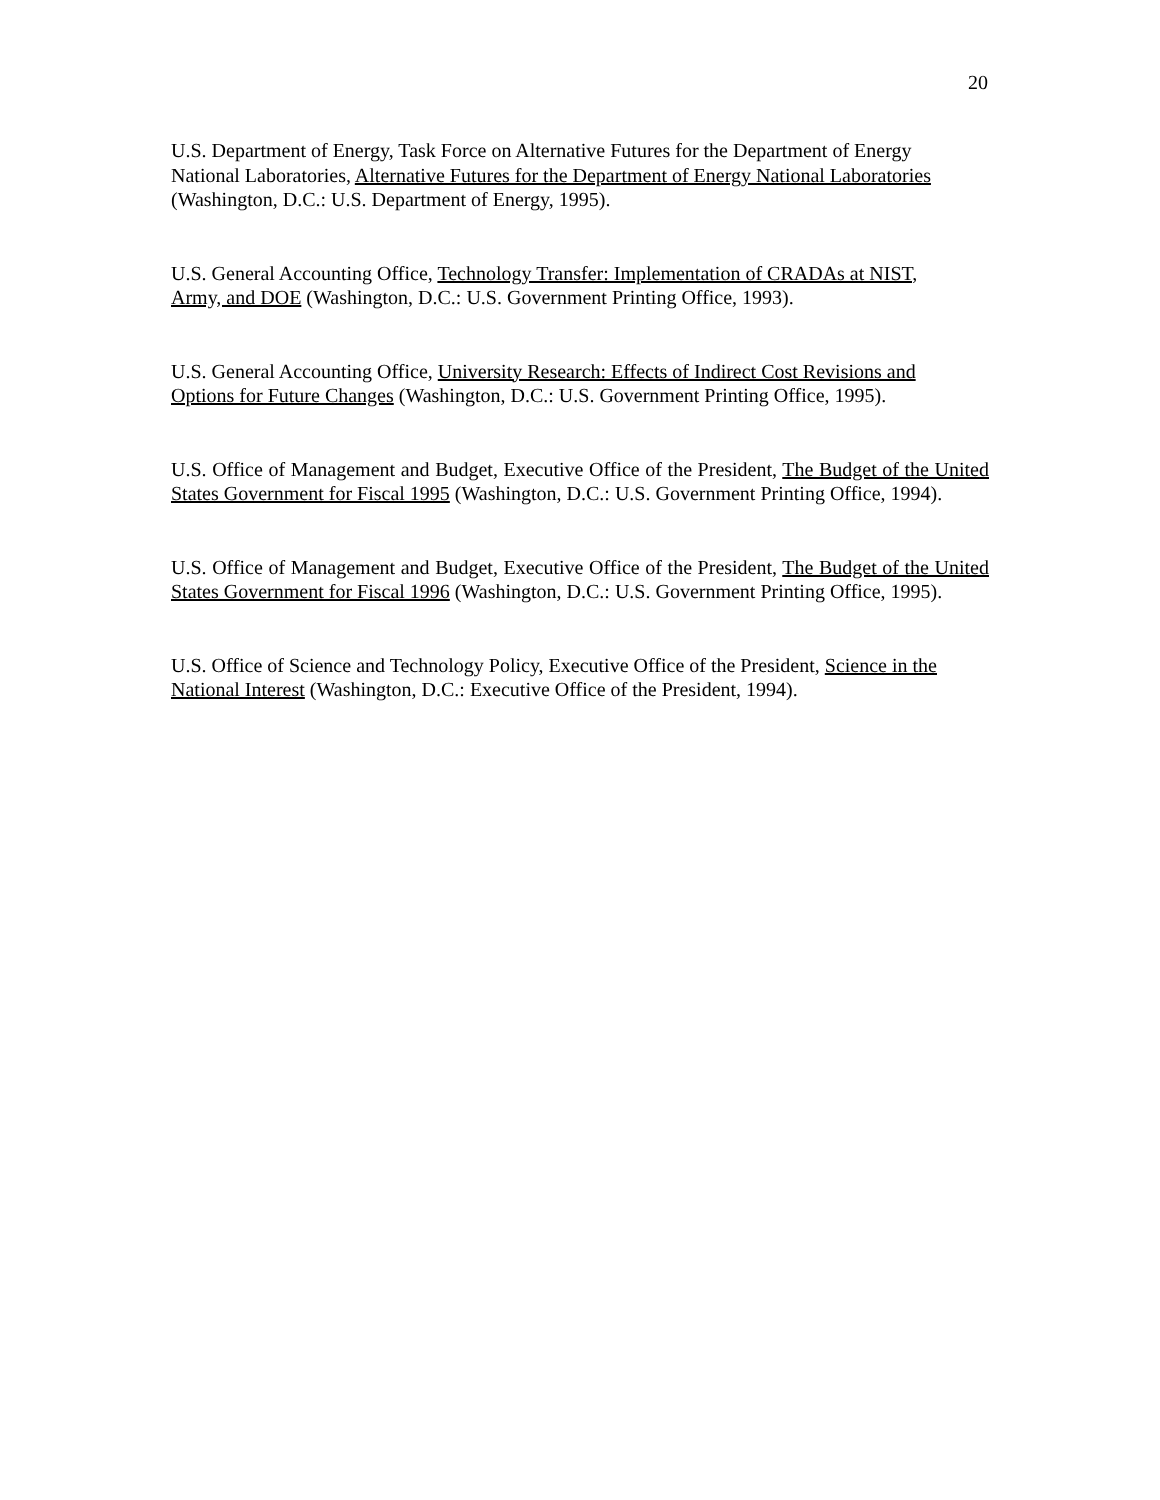20
U.S. Department of Energy, Task Force on Alternative Futures for the Department of Energy
National Laboratories, Alternative Futures for the Department of Energy National Laboratories
(Washington, D.C.: U.S. Department of Energy, 1995).
U.S. General Accounting Office, Technology Transfer: Implementation of CRADAs at NIST,
Army, and DOE (Washington, D.C.: U.S. Government Printing Office, 1993).
U.S. General Accounting Office, University Research: Effects of Indirect Cost Revisions and
Options for Future Changes (Washington, D.C.: U.S. Government Printing Office, 1995).
U.S. Office of Management and Budget, Executive Office of the President, The Budget of the United States Government for Fiscal 1995 (Washington, D.C.: U.S. Government Printing Office, 1994).
U.S. Office of Management and Budget, Executive Office of the President, The Budget of the United States Government for Fiscal 1996 (Washington, D.C.: U.S. Government Printing Office, 1995).
U.S. Office of Science and Technology Policy, Executive Office of the President, Science in the
National Interest (Washington, D.C.: Executive Office of the President, 1994).